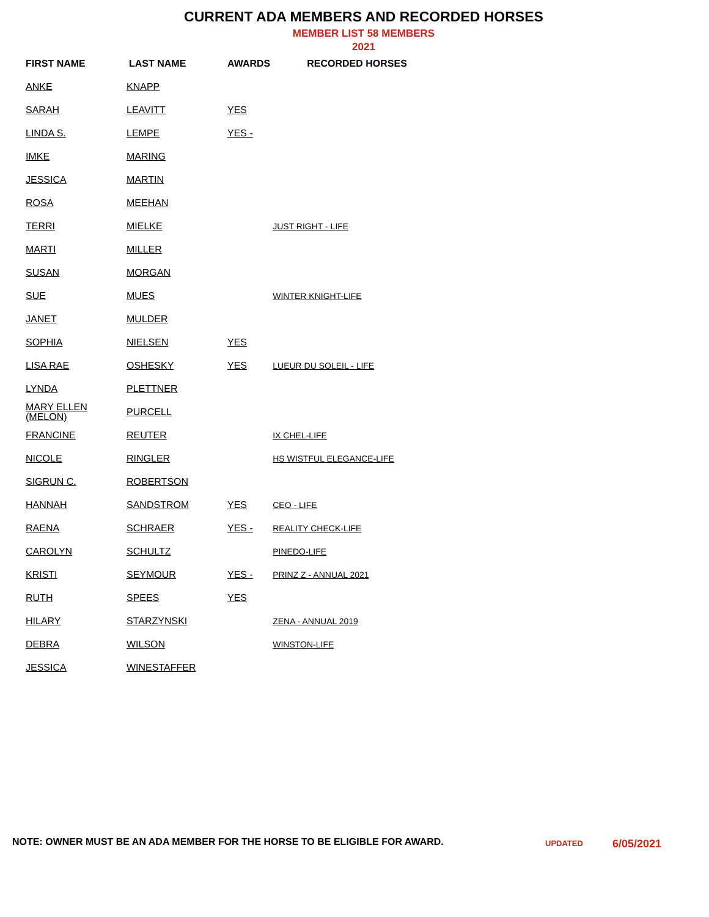CURRENT ADA MEMBERS AND RECORDED HORSES
MEMBER LIST 58 MEMBERS
2021
| FIRST NAME | LAST NAME | AWARDS | RECORDED HORSES |
| --- | --- | --- | --- |
| ANKE | KNAPP | | |
| SARAH | LEAVITT | YES | |
| LINDA S. | LEMPE | YES - | |
| IMKE | MARING | | |
| JESSICA | MARTIN | | |
| ROSA | MEEHAN | | |
| TERRI | MIELKE | | JUST RIGHT - LIFE |
| MARTI | MILLER | | |
| SUSAN | MORGAN | | |
| SUE | MUES | | WINTER KNIGHT-LIFE |
| JANET | MULDER | | |
| SOPHIA | NIELSEN | YES | |
| LISA RAE | OSHESKY | YES | LUEUR DU SOLEIL - LIFE |
| LYNDA | PLETTNER | | |
| MARY ELLEN (MELON) | PURCELL | | |
| FRANCINE | REUTER | | IX CHEL-LIFE |
| NICOLE | RINGLER | | HS WISTFUL ELEGANCE-LIFE |
| SIGRUN C. | ROBERTSON | | |
| HANNAH | SANDSTROM | YES | CEO - LIFE |
| RAENA | SCHRAER | YES - | REALITY CHECK-LIFE |
| CAROLYN | SCHULTZ | | PINEDO-LIFE |
| KRISTI | SEYMOUR | YES - | PRINZ Z - ANNUAL 2021 |
| RUTH | SPEES | YES | |
| HILARY | STARZYNSKI | | ZENA - ANNUAL 2019 |
| DEBRA | WILSON | | WINSTON-LIFE |
| JESSICA | WINESTAFFER | | |
NOTE: OWNER MUST BE AN ADA MEMBER FOR THE HORSE TO BE ELIGIBLE FOR AWARD.
UPDATED 6/05/2021